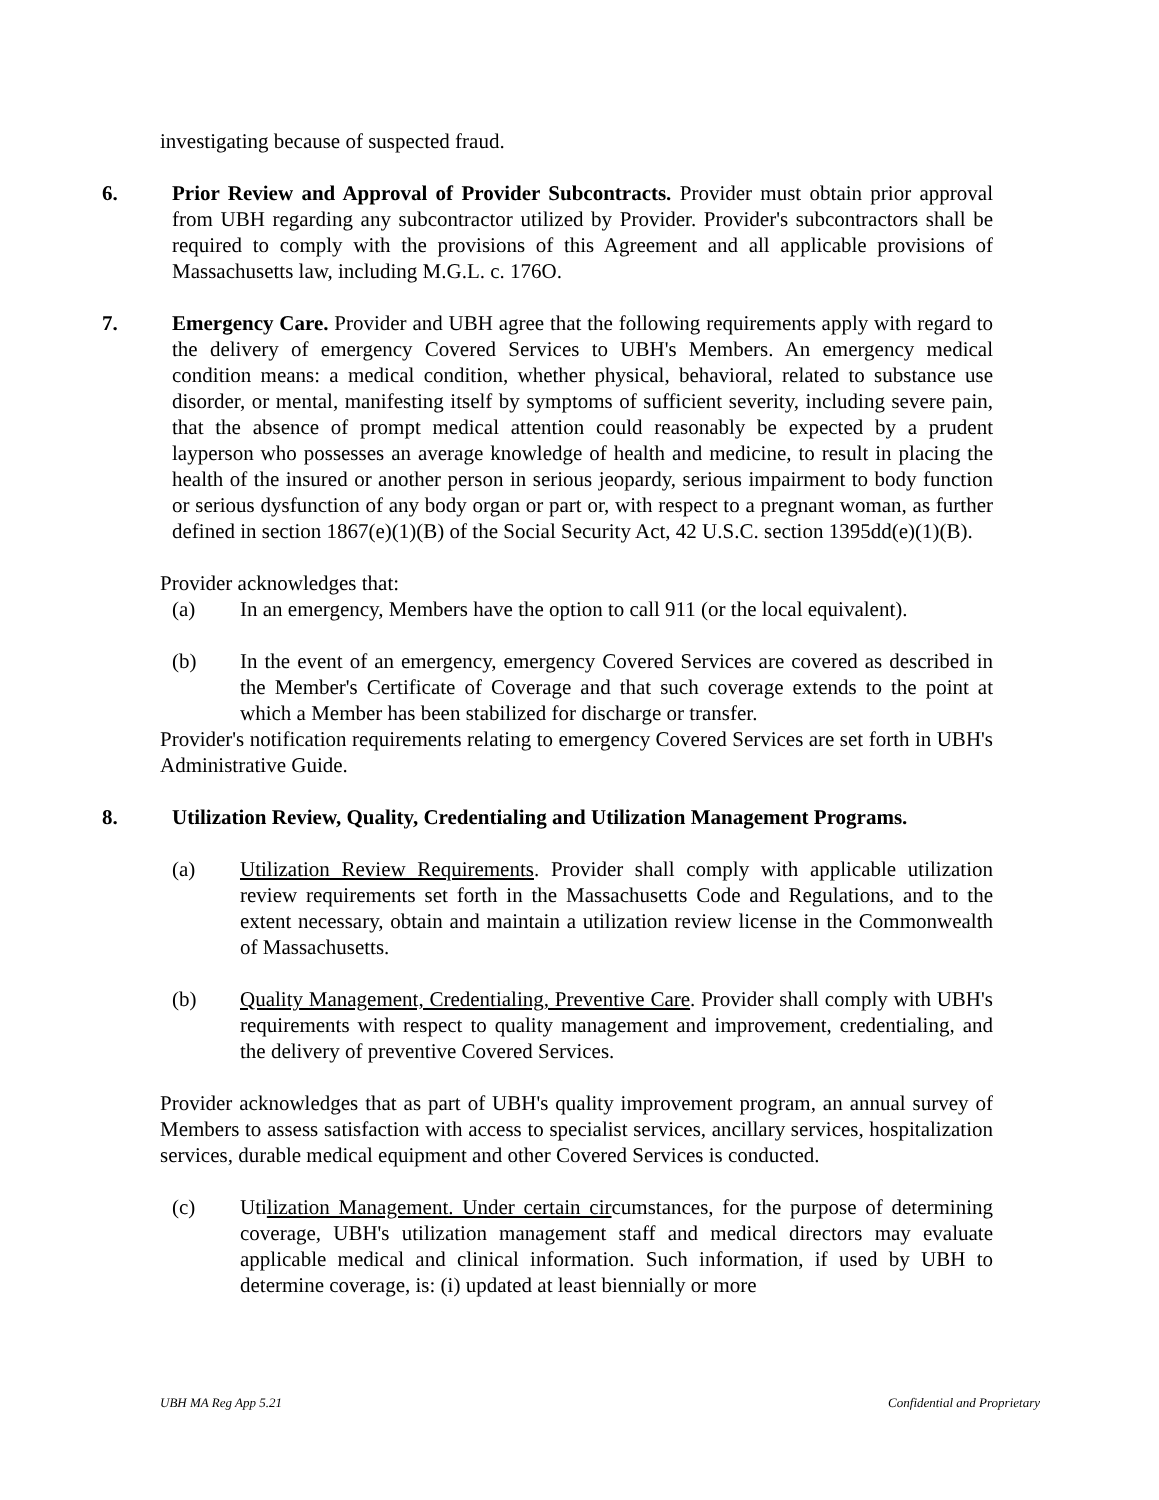investigating because of suspected fraud.
6. Prior Review and Approval of Provider Subcontracts. Provider must obtain prior approval from UBH regarding any subcontractor utilized by Provider. Provider's subcontractors shall be required to comply with the provisions of this Agreement and all applicable provisions of Massachusetts law, including M.G.L. c. 176O.
7. Emergency Care. Provider and UBH agree that the following requirements apply with regard to the delivery of emergency Covered Services to UBH's Members. An emergency medical condition means: a medical condition, whether physical, behavioral, related to substance use disorder, or mental, manifesting itself by symptoms of sufficient severity, including severe pain, that the absence of prompt medical attention could reasonably be expected by a prudent layperson who possesses an average knowledge of health and medicine, to result in placing the health of the insured or another person in serious jeopardy, serious impairment to body function or serious dysfunction of any body organ or part or, with respect to a pregnant woman, as further defined in section 1867(e)(1)(B) of the Social Security Act, 42 U.S.C. section 1395dd(e)(1)(B).
Provider acknowledges that:
(a) In an emergency, Members have the option to call 911 (or the local equivalent).
(b) In the event of an emergency, emergency Covered Services are covered as described in the Member's Certificate of Coverage and that such coverage extends to the point at which a Member has been stabilized for discharge or transfer.
Provider's notification requirements relating to emergency Covered Services are set forth in UBH's Administrative Guide.
8. Utilization Review, Quality, Credentialing and Utilization Management Programs.
(a) Utilization Review Requirements. Provider shall comply with applicable utilization review requirements set forth in the Massachusetts Code and Regulations, and to the extent necessary, obtain and maintain a utilization review license in the Commonwealth of Massachusetts.
(b) Quality Management, Credentialing, Preventive Care. Provider shall comply with UBH's requirements with respect to quality management and improvement, credentialing, and the delivery of preventive Covered Services.
Provider acknowledges that as part of UBH's quality improvement program, an annual survey of Members to assess satisfaction with access to specialist services, ancillary services, hospitalization services, durable medical equipment and other Covered Services is conducted.
(c) Utilization Management. Under certain circumstances, for the purpose of determining coverage, UBH's utilization management staff and medical directors may evaluate applicable medical and clinical information. Such information, if used by UBH to determine coverage, is: (i) updated at least biennially or more
UBH MA Reg App 5.21 Confidential and Proprietary